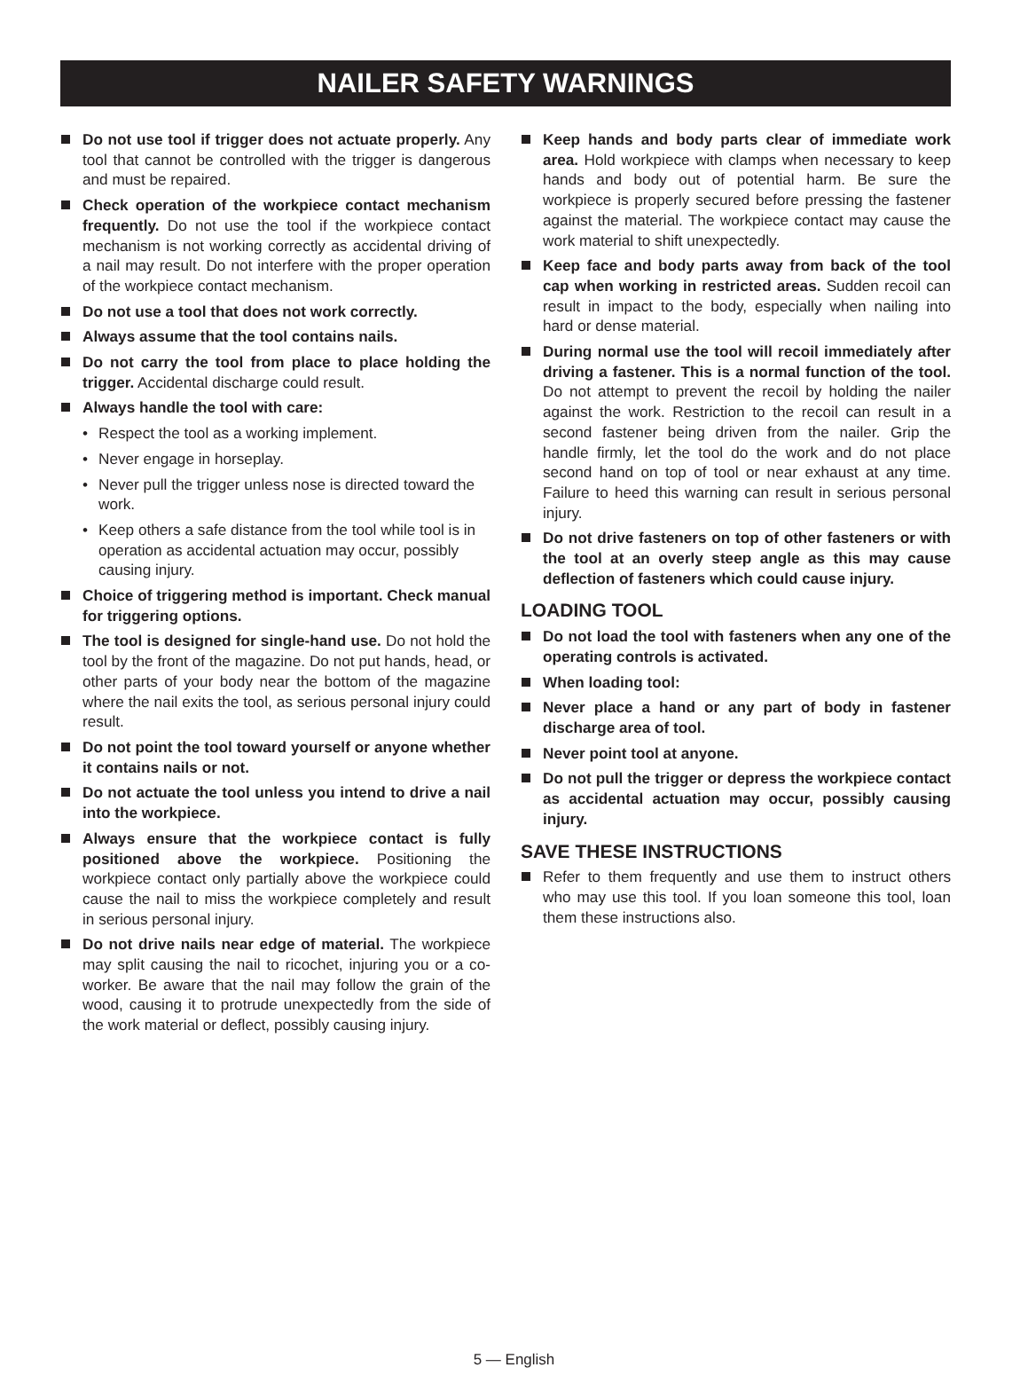NAILER SAFETY WARNINGS
Do not use tool if trigger does not actuate properly. Any tool that cannot be controlled with the trigger is dangerous and must be repaired.
Check operation of the workpiece contact mechanism frequently. Do not use the tool if the workpiece contact mechanism is not working correctly as accidental driving of a nail may result. Do not interfere with the proper operation of the workpiece contact mechanism.
Do not use a tool that does not work correctly.
Always assume that the tool contains nails.
Do not carry the tool from place to place holding the trigger. Accidental discharge could result.
Always handle the tool with care:
• Respect the tool as a working implement.
• Never engage in horseplay.
• Never pull the trigger unless nose is directed toward the work.
• Keep others a safe distance from the tool while tool is in operation as accidental actuation may occur, possibly causing injury.
Choice of triggering method is important. Check manual for triggering options.
The tool is designed for single-hand use. Do not hold the tool by the front of the magazine. Do not put hands, head, or other parts of your body near the bottom of the magazine where the nail exits the tool, as serious personal injury could result.
Do not point the tool toward yourself or anyone whether it contains nails or not.
Do not actuate the tool unless you intend to drive a nail into the workpiece.
Always ensure that the workpiece contact is fully positioned above the workpiece. Positioning the workpiece contact only partially above the workpiece could cause the nail to miss the workpiece completely and result in serious personal injury.
Do not drive nails near edge of material. The workpiece may split causing the nail to ricochet, injuring you or a co-worker. Be aware that the nail may follow the grain of the wood, causing it to protrude unexpectedly from the side of the work material or deflect, possibly causing injury.
Keep hands and body parts clear of immediate work area. Hold workpiece with clamps when necessary to keep hands and body out of potential harm. Be sure the workpiece is properly secured before pressing the fastener against the material. The workpiece contact may cause the work material to shift unexpectedly.
Keep face and body parts away from back of the tool cap when working in restricted areas. Sudden recoil can result in impact to the body, especially when nailing into hard or dense material.
During normal use the tool will recoil immediately after driving a fastener. This is a normal function of the tool. Do not attempt to prevent the recoil by holding the nailer against the work. Restriction to the recoil can result in a second fastener being driven from the nailer. Grip the handle firmly, let the tool do the work and do not place second hand on top of tool or near exhaust at any time. Failure to heed this warning can result in serious personal injury.
Do not drive fasteners on top of other fasteners or with the tool at an overly steep angle as this may cause deflection of fasteners which could cause injury.
LOADING TOOL
Do not load the tool with fasteners when any one of the operating controls is activated.
When loading tool:
Never place a hand or any part of body in fastener discharge area of tool.
Never point tool at anyone.
Do not pull the trigger or depress the workpiece contact as accidental actuation may occur, possibly causing injury.
SAVE THESE INSTRUCTIONS
Refer to them frequently and use them to instruct others who may use this tool. If you loan someone this tool, loan them these instructions also.
5 — English